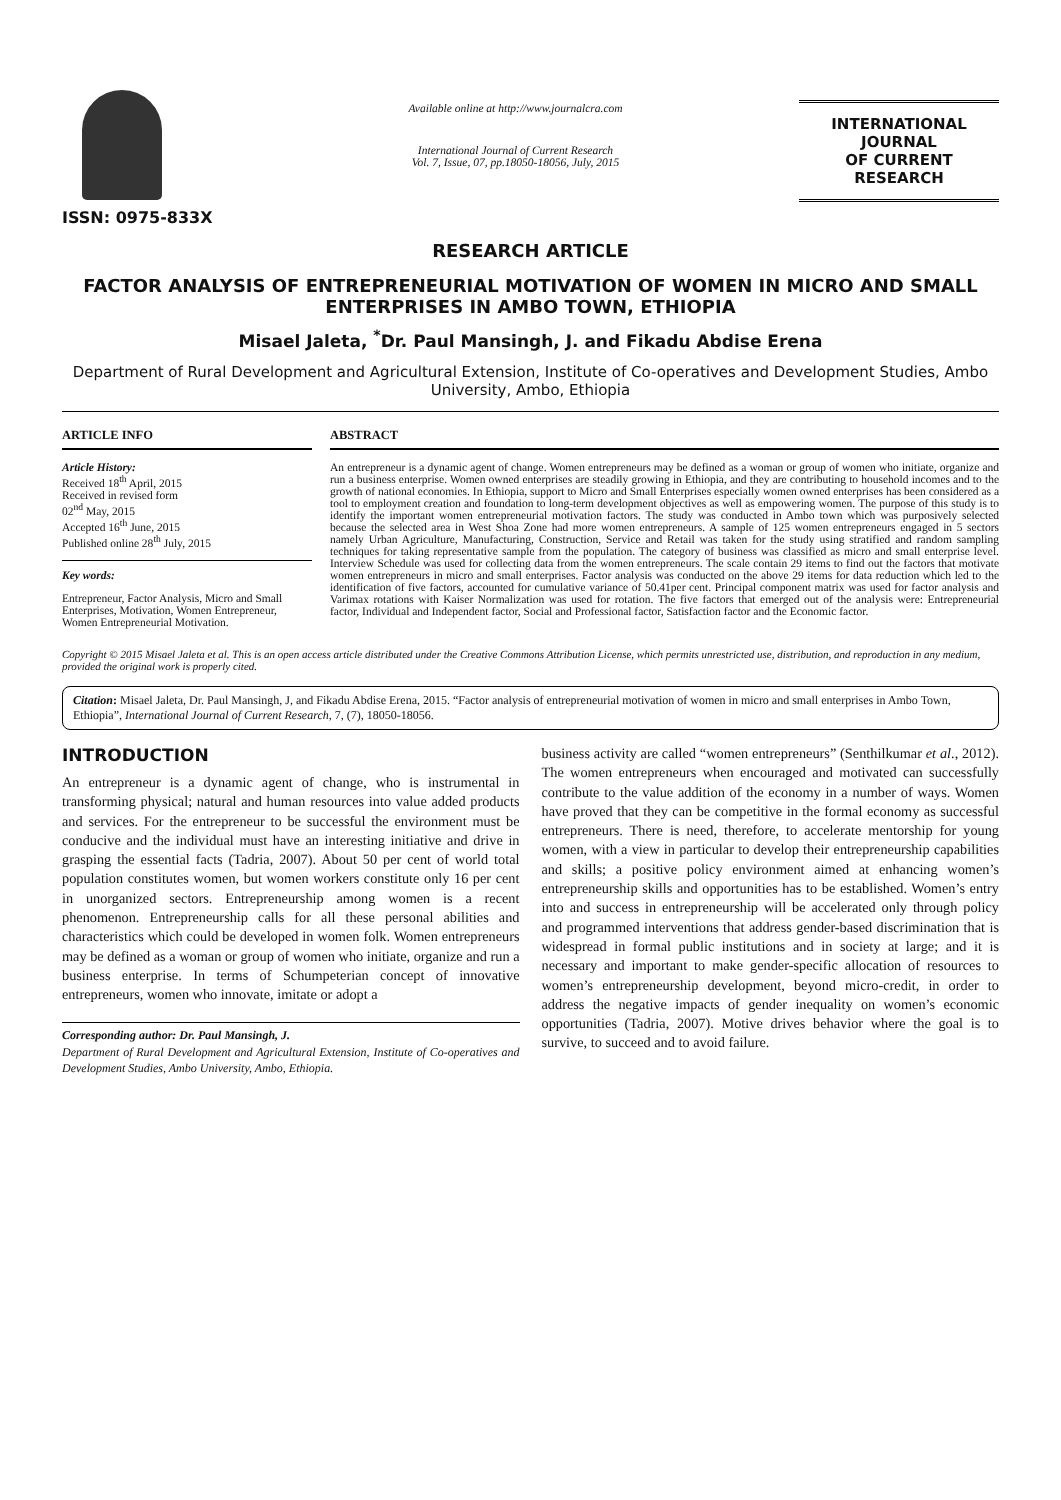ISSN: 0975-833X
Available online at http://www.journalcra.com
International Journal of Current Research
Vol. 7, Issue, 07, pp.18050-18056, July, 2015
INTERNATIONAL JOURNAL
OF CURRENT RESEARCH
RESEARCH ARTICLE
FACTOR ANALYSIS OF ENTREPRENEURIAL MOTIVATION OF WOMEN IN MICRO AND SMALL ENTERPRISES IN AMBO TOWN, ETHIOPIA
Misael Jaleta, <sup>*</sup>Dr. Paul Mansingh, J. and Fikadu Abdise Erena
Department of Rural Development and Agricultural Extension, Institute of Co-operatives and Development Studies, Ambo University, Ambo, Ethiopia
ARTICLE INFO
Article History:
Received 18<sup>th</sup> April, 2015
Received in revised form
02<sup>nd</sup> May, 2015
Accepted 16<sup>th</sup> June, 2015
Published online 28<sup>th</sup> July, 2015
Key words:
Entrepreneur, Factor Analysis, Micro and Small Enterprises, Motivation, Women Entrepreneur, Women Entrepreneurial Motivation.
ABSTRACT
An entrepreneur is a dynamic agent of change. Women entrepreneurs may be defined as a woman or group of women who initiate, organize and run a business enterprise. Women owned enterprises are steadily growing in Ethiopia, and they are contributing to household incomes and to the growth of national economies. In Ethiopia, support to Micro and Small Enterprises especially women owned enterprises has been considered as a tool to employment creation and foundation to long-term development objectives as well as empowering women. The purpose of this study is to identify the important women entrepreneurial motivation factors. The study was conducted in Ambo town which was purposively selected because the selected area in West Shoa Zone had more women entrepreneurs. A sample of 125 women entrepreneurs engaged in 5 sectors namely Urban Agriculture, Manufacturing, Construction, Service and Retail was taken for the study using stratified and random sampling techniques for taking representative sample from the population. The category of business was classified as micro and small enterprise level. Interview Schedule was used for collecting data from the women entrepreneurs. The scale contain 29 items to find out the factors that motivate women entrepreneurs in micro and small enterprises. Factor analysis was conducted on the above 29 items for data reduction which led to the identification of five factors, accounted for cumulative variance of 50.41per cent. Principal component matrix was used for factor analysis and Varimax rotations with Kaiser Normalization was used for rotation. The five factors that emerged out of the analysis were: Entrepreneurial factor, Individual and Independent factor, Social and Professional factor, Satisfaction factor and the Economic factor.
Copyright © 2015 Misael Jaleta et al. This is an open access article distributed under the Creative Commons Attribution License, which permits unrestricted use, distribution, and reproduction in any medium, provided the original work is properly cited.
Citation: Misael Jaleta, Dr. Paul Mansingh, J, and Fikadu Abdise Erena, 2015. “Factor analysis of entrepreneurial motivation of women in micro and small enterprises in Ambo Town, Ethiopia”, International Journal of Current Research, 7, (7), 18050-18056.
INTRODUCTION
An entrepreneur is a dynamic agent of change, who is instrumental in transforming physical; natural and human resources into value added products and services. For the entrepreneur to be successful the environment must be conducive and the individual must have an interesting initiative and drive in grasping the essential facts (Tadria, 2007). About 50 per cent of world total population constitutes women, but women workers constitute only 16 per cent in unorganized sectors. Entrepreneurship among women is a recent phenomenon. Entrepreneurship calls for all these personal abilities and characteristics which could be developed in women folk. Women entrepreneurs may be defined as a woman or group of women who initiate, organize and run a business enterprise. In terms of Schumpeterian concept of innovative entrepreneurs, women who innovate, imitate or adopt a
Corresponding author: Dr. Paul Mansingh, J.
Department of Rural Development and Agricultural Extension, Institute of Co-operatives and Development Studies, Ambo University, Ambo, Ethiopia.
business activity are called “women entrepreneurs” (Senthilkumar et al., 2012). The women entrepreneurs when encouraged and motivated can successfully contribute to the value addition of the economy in a number of ways. Women have proved that they can be competitive in the formal economy as successful entrepreneurs. There is need, therefore, to accelerate mentorship for young women, with a view in particular to develop their entrepreneurship capabilities and skills; a positive policy environment aimed at enhancing women’s entrepreneurship skills and opportunities has to be established. Women’s entry into and success in entrepreneurship will be accelerated only through policy and programmed interventions that address gender-based discrimination that is widespread in formal public institutions and in society at large; and it is necessary and important to make gender-specific allocation of resources to women’s entrepreneurship development, beyond micro-credit, in order to address the negative impacts of gender inequality on women’s economic opportunities (Tadria, 2007). Motive drives behavior where the goal is to survive, to succeed and to avoid failure.